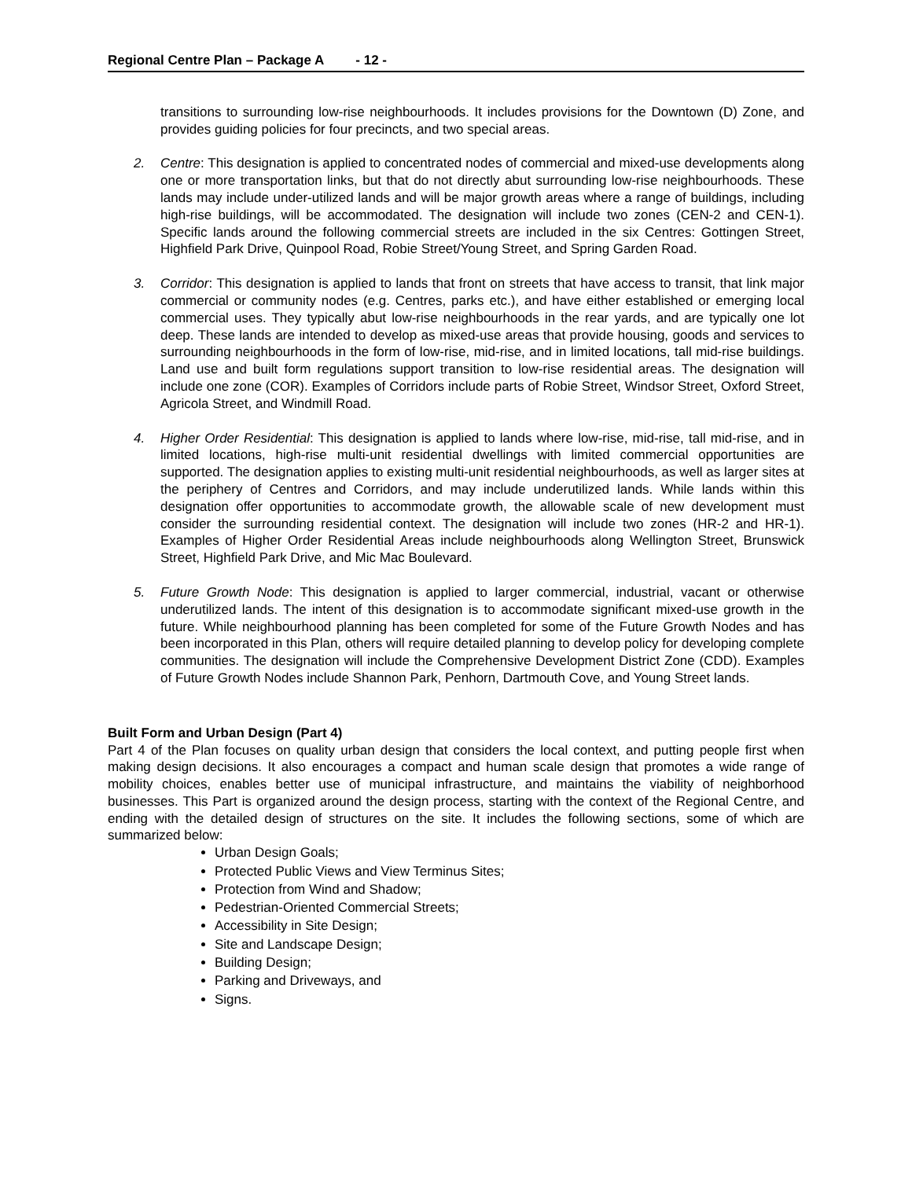Regional Centre Plan – Package A - 12 -
transitions to surrounding low-rise neighbourhoods. It includes provisions for the Downtown (D) Zone, and provides guiding policies for four precincts, and two special areas.
2. Centre: This designation is applied to concentrated nodes of commercial and mixed-use developments along one or more transportation links, but that do not directly abut surrounding low-rise neighbourhoods. These lands may include under-utilized lands and will be major growth areas where a range of buildings, including high-rise buildings, will be accommodated. The designation will include two zones (CEN-2 and CEN-1). Specific lands around the following commercial streets are included in the six Centres: Gottingen Street, Highfield Park Drive, Quinpool Road, Robie Street/Young Street, and Spring Garden Road.
3. Corridor: This designation is applied to lands that front on streets that have access to transit, that link major commercial or community nodes (e.g. Centres, parks etc.), and have either established or emerging local commercial uses. They typically abut low-rise neighbourhoods in the rear yards, and are typically one lot deep. These lands are intended to develop as mixed-use areas that provide housing, goods and services to surrounding neighbourhoods in the form of low-rise, mid-rise, and in limited locations, tall mid-rise buildings. Land use and built form regulations support transition to low-rise residential areas. The designation will include one zone (COR). Examples of Corridors include parts of Robie Street, Windsor Street, Oxford Street, Agricola Street, and Windmill Road.
4. Higher Order Residential: This designation is applied to lands where low-rise, mid-rise, tall mid-rise, and in limited locations, high-rise multi-unit residential dwellings with limited commercial opportunities are supported. The designation applies to existing multi-unit residential neighbourhoods, as well as larger sites at the periphery of Centres and Corridors, and may include underutilized lands. While lands within this designation offer opportunities to accommodate growth, the allowable scale of new development must consider the surrounding residential context. The designation will include two zones (HR-2 and HR-1). Examples of Higher Order Residential Areas include neighbourhoods along Wellington Street, Brunswick Street, Highfield Park Drive, and Mic Mac Boulevard.
5. Future Growth Node: This designation is applied to larger commercial, industrial, vacant or otherwise underutilized lands. The intent of this designation is to accommodate significant mixed-use growth in the future. While neighbourhood planning has been completed for some of the Future Growth Nodes and has been incorporated in this Plan, others will require detailed planning to develop policy for developing complete communities. The designation will include the Comprehensive Development District Zone (CDD). Examples of Future Growth Nodes include Shannon Park, Penhorn, Dartmouth Cove, and Young Street lands.
Built Form and Urban Design (Part 4)
Part 4 of the Plan focuses on quality urban design that considers the local context, and putting people first when making design decisions. It also encourages a compact and human scale design that promotes a wide range of mobility choices, enables better use of municipal infrastructure, and maintains the viability of neighborhood businesses. This Part is organized around the design process, starting with the context of the Regional Centre, and ending with the detailed design of structures on the site. It includes the following sections, some of which are summarized below:
Urban Design Goals;
Protected Public Views and View Terminus Sites;
Protection from Wind and Shadow;
Pedestrian-Oriented Commercial Streets;
Accessibility in Site Design;
Site and Landscape Design;
Building Design;
Parking and Driveways, and
Signs.